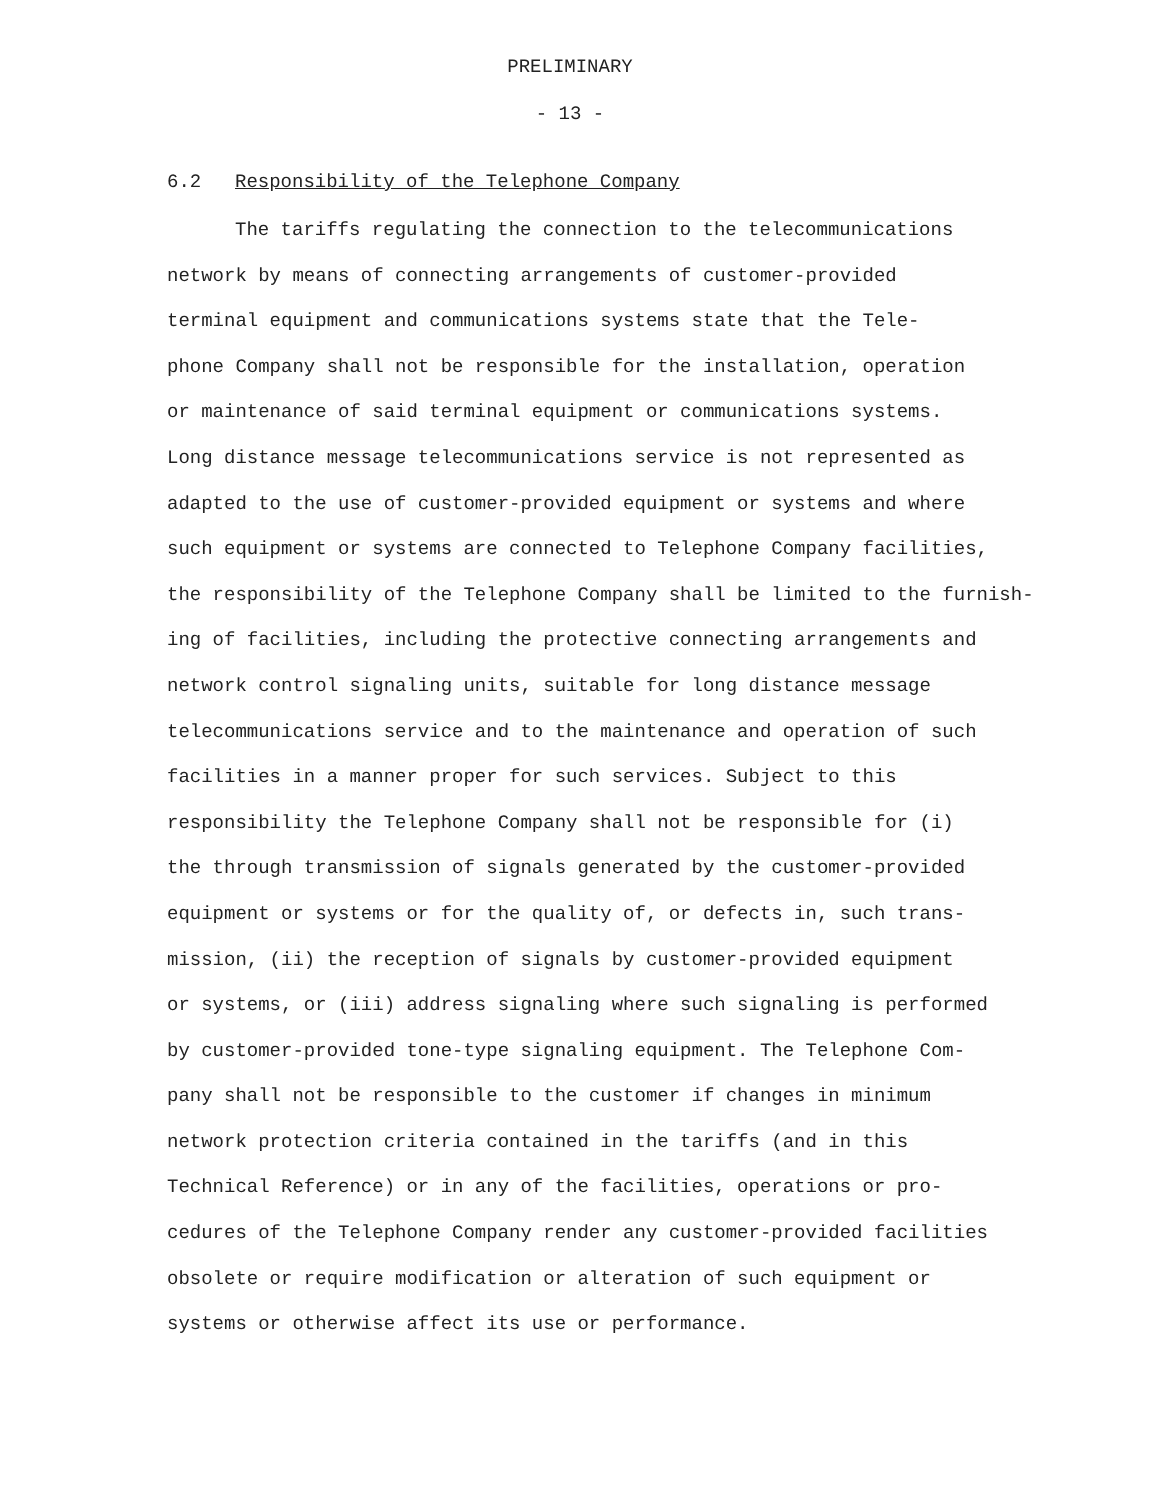PRELIMINARY
- 13 -
6.2 Responsibility of the Telephone Company
The tariffs regulating the connection to the telecommunications
network by means of connecting arrangements of customer-provided
terminal equipment and communications systems state that the Tele-
phone Company shall not be responsible for the installation, operation
or maintenance of said terminal equipment or communications systems.
Long distance message telecommunications service is not represented as
adapted to the use of customer-provided equipment or systems and where
such equipment or systems are connected to Telephone Company facilities,
the responsibility of the Telephone Company shall be limited to the furnish-
ing of facilities, including the protective connecting arrangements and
network control signaling units, suitable for long distance message
telecommunications service and to the maintenance and operation of such
facilities in a manner proper for such services. Subject to this
responsibility the Telephone Company shall not be responsible for (i)
the through transmission of signals generated by the customer-provided
equipment or systems or for the quality of, or defects in, such trans-
mission, (ii) the reception of signals by customer-provided equipment
or systems, or (iii) address signaling where such signaling is performed
by customer-provided tone-type signaling equipment. The Telephone Com-
pany shall not be responsible to the customer if changes in minimum
network protection criteria contained in the tariffs (and in this
Technical Reference) or in any of the facilities, operations or pro-
cedures of the Telephone Company render any customer-provided facilities
obsolete or require modification or alteration of such equipment or
systems or otherwise affect its use or performance.